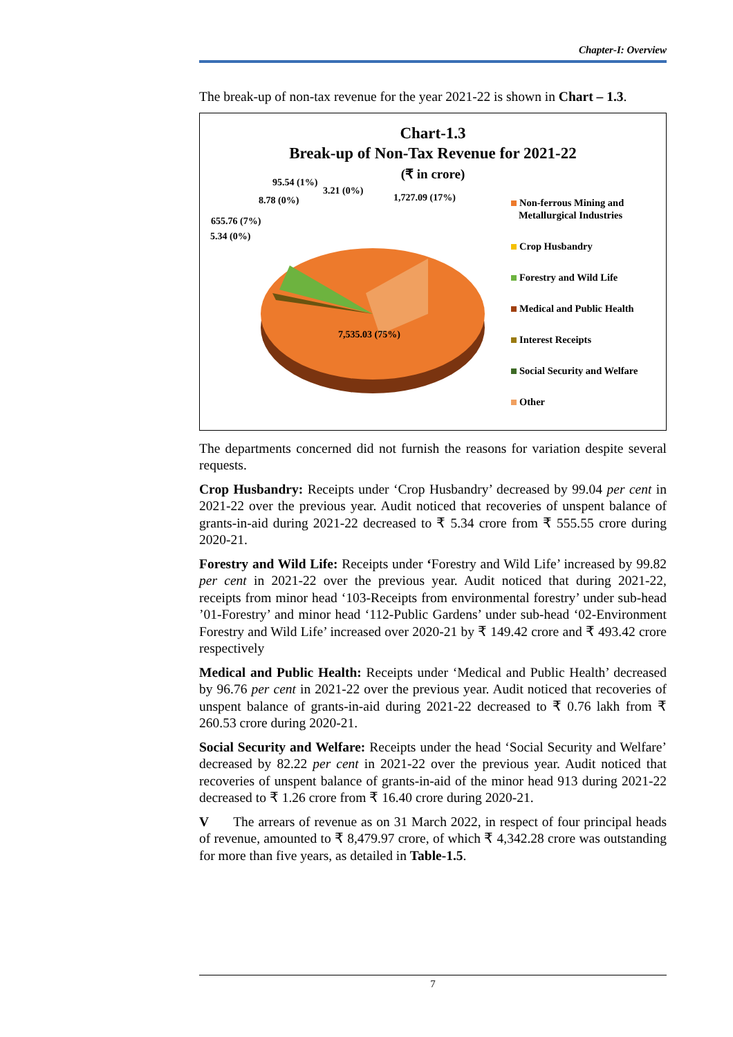Chapter-I: Overview
The break-up of non-tax revenue for the year 2021-22 is shown in Chart – 1.3.
Chart-1.3
Break-up of Non-Tax Revenue for 2021-22
(₹ in crore)
95.54 (1%)
3.21 (0%)
8.78 (0%) 1,727.09 (17%)
655.76 (7%)
5.34 (0%)
7,535.03 (75%)
Non-ferrous Mining and
Metallurgical Industries
Crop Husbandry
Forestry and Wild Life
Medical and Public Health
Interest Receipts
Social Security and Welfare
Other
The departments concerned did not furnish the reasons for variation despite several requests.
Crop Husbandry: Receipts under ‘Crop Husbandry’ decreased by 99.04 per cent in 2021-22 over the previous year. Audit noticed that recoveries of unspent balance of grants-in-aid during 2021-22 decreased to ₹ 5.34 crore from ₹ 555.55 crore during 2020-21.
Forestry and Wild Life: Receipts under ‘Forestry and Wild Life’ increased by 99.82 per cent in 2021-22 over the previous year. Audit noticed that during 2021-22, receipts from minor head ‘103-Receipts from environmental forestry’ under sub-head ’01-Forestry’ and minor head ‘112-Public Gardens’ under sub-head ‘02-Environment Forestry and Wild Life’ increased over 2020-21 by ₹ 149.42 crore and ₹ 493.42 crore respectively
Medical and Public Health: Receipts under ‘Medical and Public Health’ decreased by 96.76 per cent in 2021-22 over the previous year. Audit noticed that recoveries of unspent balance of grants-in-aid during 2021-22 decreased to ₹ 0.76 lakh from ₹ 260.53 crore during 2020-21.
Social Security and Welfare: Receipts under the head ‘Social Security and Welfare’ decreased by 82.22 per cent in 2021-22 over the previous year. Audit noticed that recoveries of unspent balance of grants-in-aid of the minor head 913 during 2021-22 decreased to ₹ 1.26 crore from ₹ 16.40 crore during 2020-21.
V The arrears of revenue as on 31 March 2022, in respect of four principal heads of revenue, amounted to ₹ 8,479.97 crore, of which ₹ 4,342.28 crore was outstanding for more than five years, as detailed in Table-1.5.
7